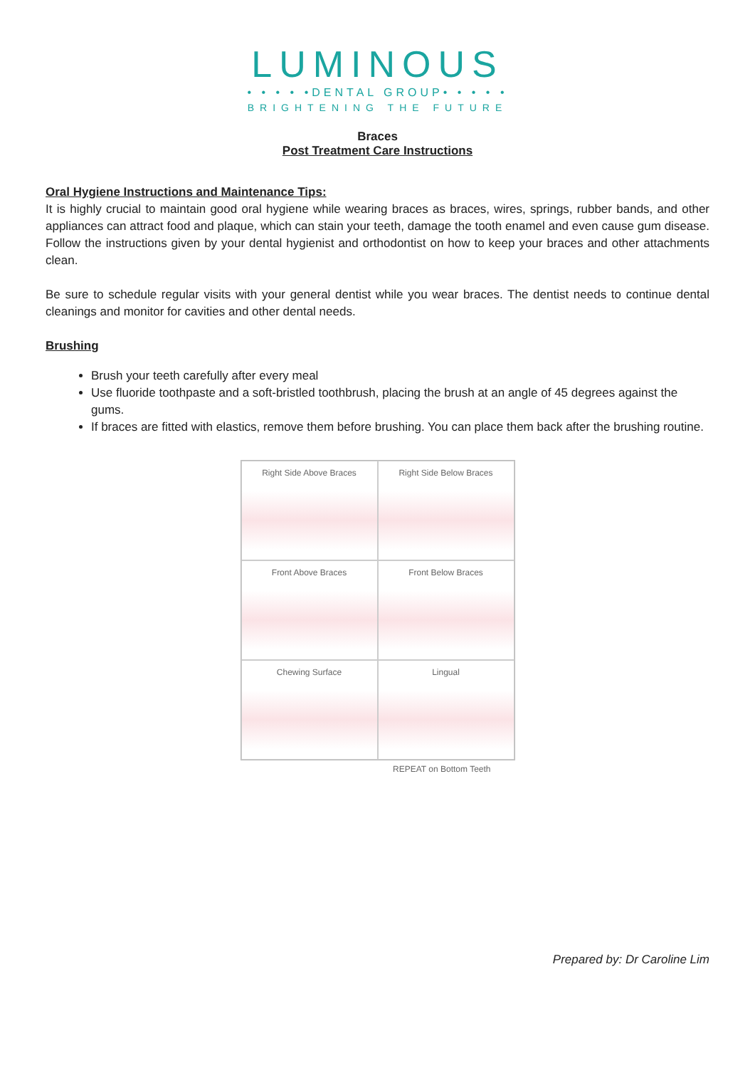LUMINOUS
• • • • •DENTAL GROUP• • • • •
BRIGHTENING THE FUTURE
Braces
Post Treatment Care Instructions
Oral Hygiene Instructions and Maintenance Tips:
It is highly crucial to maintain good oral hygiene while wearing braces as braces, wires, springs, rubber bands, and other appliances can attract food and plaque, which can stain your teeth, damage the tooth enamel and even cause gum disease. Follow the instructions given by your dental hygienist and orthodontist on how to keep your braces and other attachments clean.
Be sure to schedule regular visits with your general dentist while you wear braces. The dentist needs to continue dental cleanings and monitor for cavities and other dental needs.
Brushing
Brush your teeth carefully after every meal
Use fluoride toothpaste and a soft-bristled toothbrush, placing the brush at an angle of 45 degrees against the gums.
If braces are fitted with elastics, remove them before brushing. You can place them back after the brushing routine.
Right Side Above Braces
Right Side Below Braces
Front Above Braces
Front Below Braces
Chewing Surface
Lingual
REPEAT on Bottom Teeth
Prepared by: Dr Caroline Lim